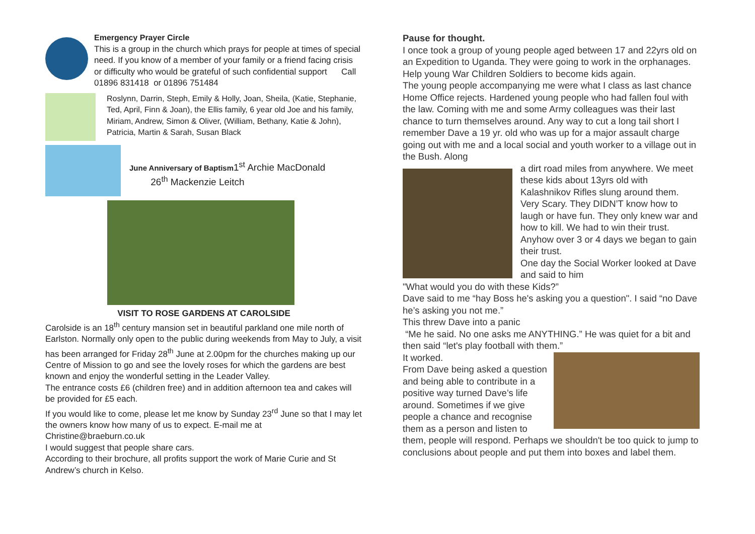Emergency Prayer Circle
This is a group in the church which prays for people at times of special need. If you know of a member of your family or a friend facing crisis or difficulty who would be grateful of such confidential support Call 01896 831418 or 01896 751484
Roslynn, Darrin, Steph, Emily & Holly, Joan, Sheila, (Katie, Stephanie, Ted, April, Finn & Joan), the Ellis family, 6 year old Joe and his family, Miriam, Andrew, Simon & Oliver, (William, Bethany, Katie & John), Patricia, Martin & Sarah, Susan Black
June Anniversary of Baptism1<sup>st</sup> Archie MacDonald
26<sup>th</sup> Mackenzie Leitch
VISIT TO ROSE GARDENS AT CAROLSIDE
Carolside is an 18<sup>th</sup> century mansion set in beautiful parkland one mile north of Earlston. Normally only open to the public during weekends from May to July, a visit has been arranged for Friday 28<sup>th</sup> June at 2.00pm for the churches making up our Centre of Mission to go and see the lovely roses for which the gardens are best known and enjoy the wonderful setting in the Leader Valley.
The entrance costs £6 (children free) and in addition afternoon tea and cakes will be provided for £5 each.
If you would like to come, please let me know by Sunday 23<sup>rd</sup> June so that I may let the owners know how many of us to expect. E-mail me at Christine@braeburn.co.uk
I would suggest that people share cars.
According to their brochure, all profits support the work of Marie Curie and St Andrew’s church in Kelso.
Pause for thought.
I once took a group of young people aged between 17 and 22yrs old on an Expedition to Uganda. They were going to work in the orphanages. Help young War Children Soldiers to become kids again.
The young people accompanying me were what I class as last chance Home Office rejects. Hardened young people who had fallen foul with the law. Coming with me and some Army colleagues was their last chance to turn themselves around. Any way to cut a long tail short I remember Dave a 19 yr. old who was up for a major assault charge going out with me and a local social and youth worker to a village out in the Bush. Along
a dirt road miles from anywhere. We meet these kids about 13yrs old with Kalashnikov Rifles slung around them. Very Scary. They DIDN’T know how to laugh or have fun. They only knew war and how to kill. We had to win their trust. Anyhow over 3 or 4 days we began to gain their trust.
One day the Social Worker looked at Dave and said to him
"What would you do with these Kids?”
Dave said to me “hay Boss he's asking you a question". I said “no Dave he’s asking you not me.”
This threw Dave into a panic
“Me he said. No one asks me ANYTHING.” He was quiet for a bit and then said “let's play football with them.”
It worked.
From Dave being asked a question and being able to contribute in a positive way turned Dave’s life around. Sometimes if we give people a chance and recognise them as a person and listen to them, people will respond. Perhaps we shouldn't be too quick to jump to conclusions about people and put them into boxes and label them.